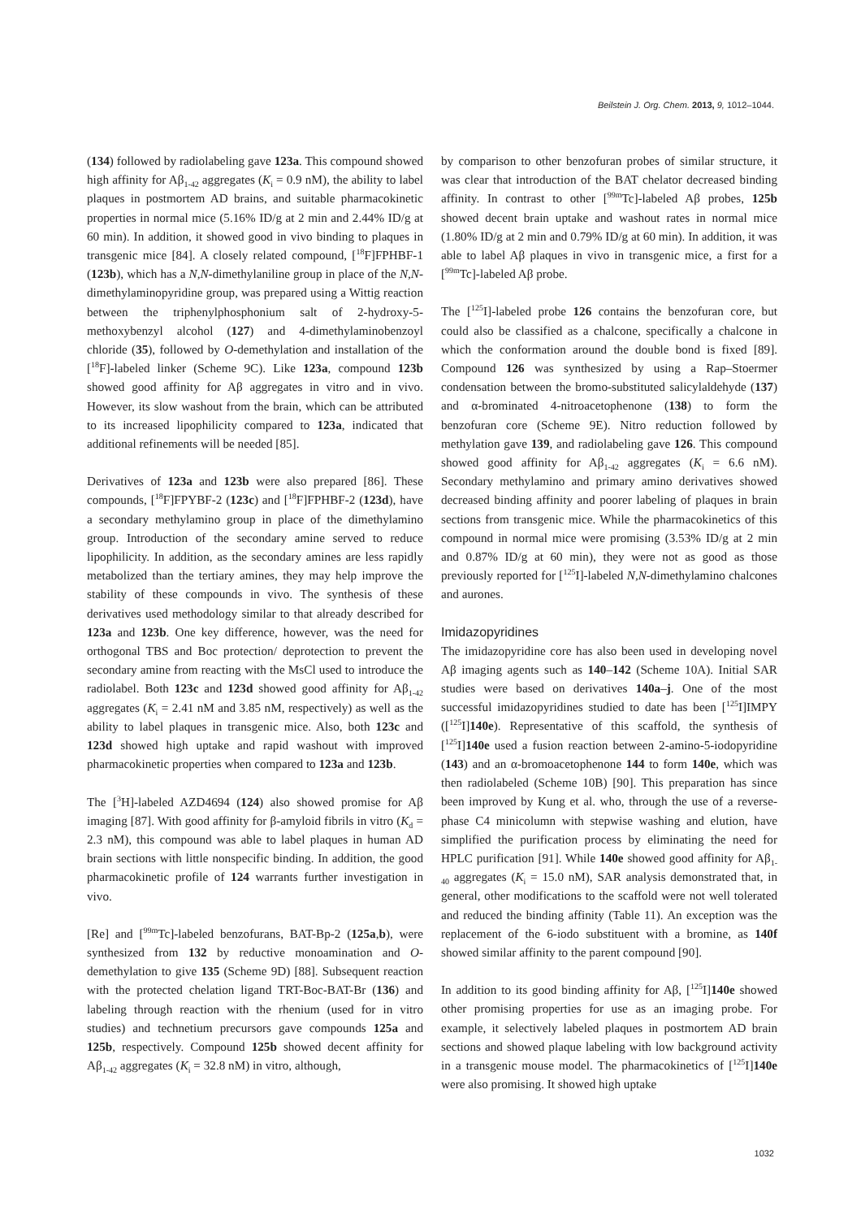Beilstein J. Org. Chem. 2013, 9, 1012–1044.
(134) followed by radiolabeling gave 123a. This compound showed high affinity for Aβ<sub>1-42</sub> aggregates (K<sub>i</sub> = 0.9 nM), the ability to label plaques in postmortem AD brains, and suitable pharmacokinetic properties in normal mice (5.16% ID/g at 2 min and 2.44% ID/g at 60 min). In addition, it showed good in vivo binding to plaques in transgenic mice [84]. A closely related compound, [<sup>18</sup>F]FPHBF-1 (123b), which has a N,N-dimethylaniline group in place of the N,N-dimethylamino­pyridine group, was prepared using a Wittig reaction between the triphenylphosphonium salt of 2-hydroxy-5-methoxybenzyl alcohol (127) and 4-dimethylaminobenzoyl chloride (35), followed by O-demethylation and installation of the [<sup>18</sup>F]-labeled linker (Scheme 9C). Like 123a, compound 123b showed good affinity for Aβ aggregates in vitro and in vivo. However, its slow washout from the brain, which can be attributed to its increased lipophilicity compared to 123a, indicated that additional refinements will be needed [85].
Derivatives of 123a and 123b were also prepared [86]. These compounds, [<sup>18</sup>F]FPYBF-2 (123c) and [<sup>18</sup>F]FPHBF-2 (123d), have a secondary methylamino group in place of the dimethyl­amino group. Introduction of the secondary amine served to reduce lipophilicity. In addition, as the secondary amines are less rapidly metabolized than the tertiary amines, they may help improve the stability of these compounds in vivo. The synthesis of these derivatives used methodology similar to that already described for 123a and 123b. One key difference, however, was the need for orthogonal TBS and Boc protection/ deprotection to prevent the secondary amine from reacting with the MsCl used to introduce the radiolabel. Both 123c and 123d showed good affinity for Aβ<sub>1-42</sub> aggregates (K<sub>i</sub> = 2.41 nM and 3.85 nM, respectively) as well as the ability to label plaques in transgenic mice. Also, both 123c and 123d showed high uptake and rapid washout with improved pharmacokinetic properties when compared to 123a and 123b.
The [<sup>3</sup>H]-labeled AZD4694 (124) also showed promise for Aβ imaging [87]. With good affinity for β-amyloid fibrils in vitro (K<sub>d</sub> = 2.3 nM), this compound was able to label plaques in human AD brain sections with little nonspecific binding. In addition, the good pharmacokinetic profile of 124 warrants further investigation in vivo.
[Re] and [<sup>99m</sup>Tc]-labeled benzofurans, BAT-Bp-2 (125a,b), were synthesized from 132 by reductive monoamination and O-demethylation to give 135 (Scheme 9D) [88]. Subsequent reaction with the protected chelation ligand TRT-Boc-BAT-Br (136) and labeling through reaction with the rhenium (used for in vitro studies) and technetium precursors gave compounds 125a and 125b, respectively. Compound 125b showed decent affinity for Aβ<sub>1-42</sub> aggregates (K<sub>i</sub> = 32.8 nM) in vitro, although,
by comparison to other benzofuran probes of similar structure, it was clear that introduction of the BAT chelator decreased binding affinity. In contrast to other [<sup>99m</sup>Tc]-labeled Aβ probes, 125b showed decent brain uptake and washout rates in normal mice (1.80% ID/g at 2 min and 0.79% ID/g at 60 min). In addition, it was able to label Aβ plaques in vivo in transgenic mice, a first for a [<sup>99m</sup>Tc]-labeled Aβ probe.
The [<sup>125</sup>I]-labeled probe 126 contains the benzofuran core, but could also be classified as a chalcone, specifically a chalcone in which the conformation around the double bond is fixed [89]. Compound 126 was synthesized by using a Rap–Stoermer condensation between the bromo-substituted salicylaldehyde (137) and α-brominated 4-nitroacetophenone (138) to form the benzofuran core (Scheme 9E). Nitro reduction followed by methylation gave 139, and radiolabeling gave 126. This compound showed good affinity for Aβ<sub>1-42</sub> aggregates (K<sub>i</sub> = 6.6 nM). Secondary methylamino and primary amino derivatives showed decreased binding affinity and poorer labeling of plaques in brain sections from transgenic mice. While the pharmacokinetics of this compound in normal mice were promising (3.53% ID/g at 2 min and 0.87% ID/g at 60 min), they were not as good as those previously reported for [<sup>125</sup>I]-labeled N,N-dimethyl­amino chalcones and aurones.
Imidazopyridines
The imidazopyridine core has also been used in developing novel Aβ imaging agents such as 140–142 (Scheme 10A). Initial SAR studies were based on derivatives 140a–j. One of the most successful imidazopyridines studied to date has been [<sup>125</sup>I]IMPY ([<sup>125</sup>I]140e). Representative of this scaffold, the synthesis of [<sup>125</sup>I]140e used a fusion reaction between 2-amino-5-iodopyridine (143) and an α-bromoacetophenone 144 to form 140e, which was then radiolabeled (Scheme 10B) [90]. This preparation has since been improved by Kung et al. who, through the use of a reverse-phase C4 minicolumn with stepwise washing and elution, have simplified the purification process by eliminating the need for HPLC purification [91]. While 140e showed good affinity for Aβ<sub>1-40</sub> aggregates (K<sub>i</sub> = 15.0 nM), SAR analysis demonstrated that, in general, other modifications to the scaffold were not well tolerated and reduced the binding affinity (Table 11). An exception was the replacement of the 6-iodo substituent with a bromine, as 140f showed similar affinity to the parent compound [90].
In addition to its good binding affinity for Aβ, [<sup>125</sup>I]140e showed other promising properties for use as an imaging probe. For example, it selectively labeled plaques in postmortem AD brain sections and showed plaque labeling with low background activity in a transgenic mouse model. The pharmacokinetics of [<sup>125</sup>I]140e were also promising. It showed high uptake
1032